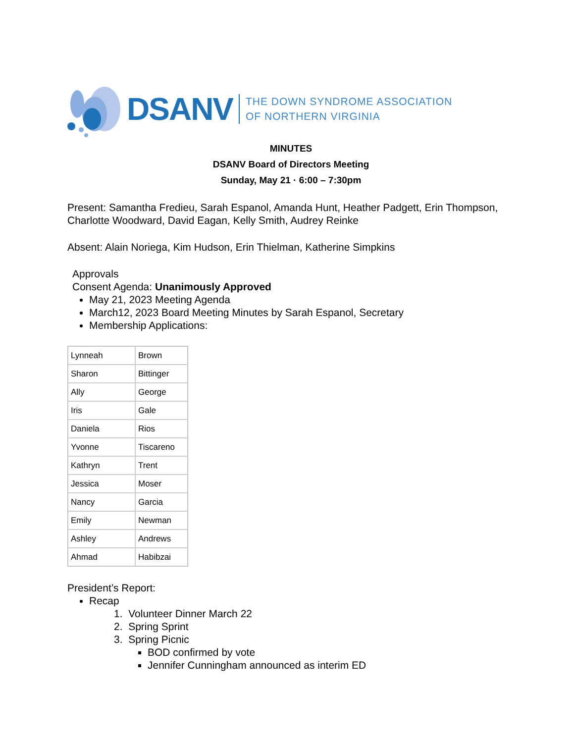DSANV
THE DOWN SYNDROME ASSOCIATION
OF NORTHERN VIRGINIA
MINUTES
DSANV Board of Directors Meeting
Sunday, May 21 · 6:00 – 7:30pm
Present: Samantha Fredieu, Sarah Espanol, Amanda Hunt, Heather Padgett, Erin Thompson, Charlotte Woodward, David Eagan, Kelly Smith, Audrey Reinke
Absent: Alain Noriega, Kim Hudson, Erin Thielman, Katherine Simpkins
Approvals
Consent Agenda: Unanimously Approved
May 21, 2023 Meeting Agenda
March12, 2023 Board Meeting Minutes by Sarah Espanol, Secretary
Membership Applications:
| Lynneah | Brown |
| Sharon | Bittinger |
| Ally | George |
| Iris | Gale |
| Daniela | Rios |
| Yvonne | Tiscareno |
| Kathryn | Trent |
| Jessica | Moser |
| Nancy | Garcia |
| Emily | Newman |
| Ashley | Andrews |
| Ahmad | Habibzai |
President’s Report:
Recap
1. Volunteer Dinner March 22
2. Spring Sprint
3. Spring Picnic
BOD confirmed by vote
Jennifer Cunningham announced as interim ED